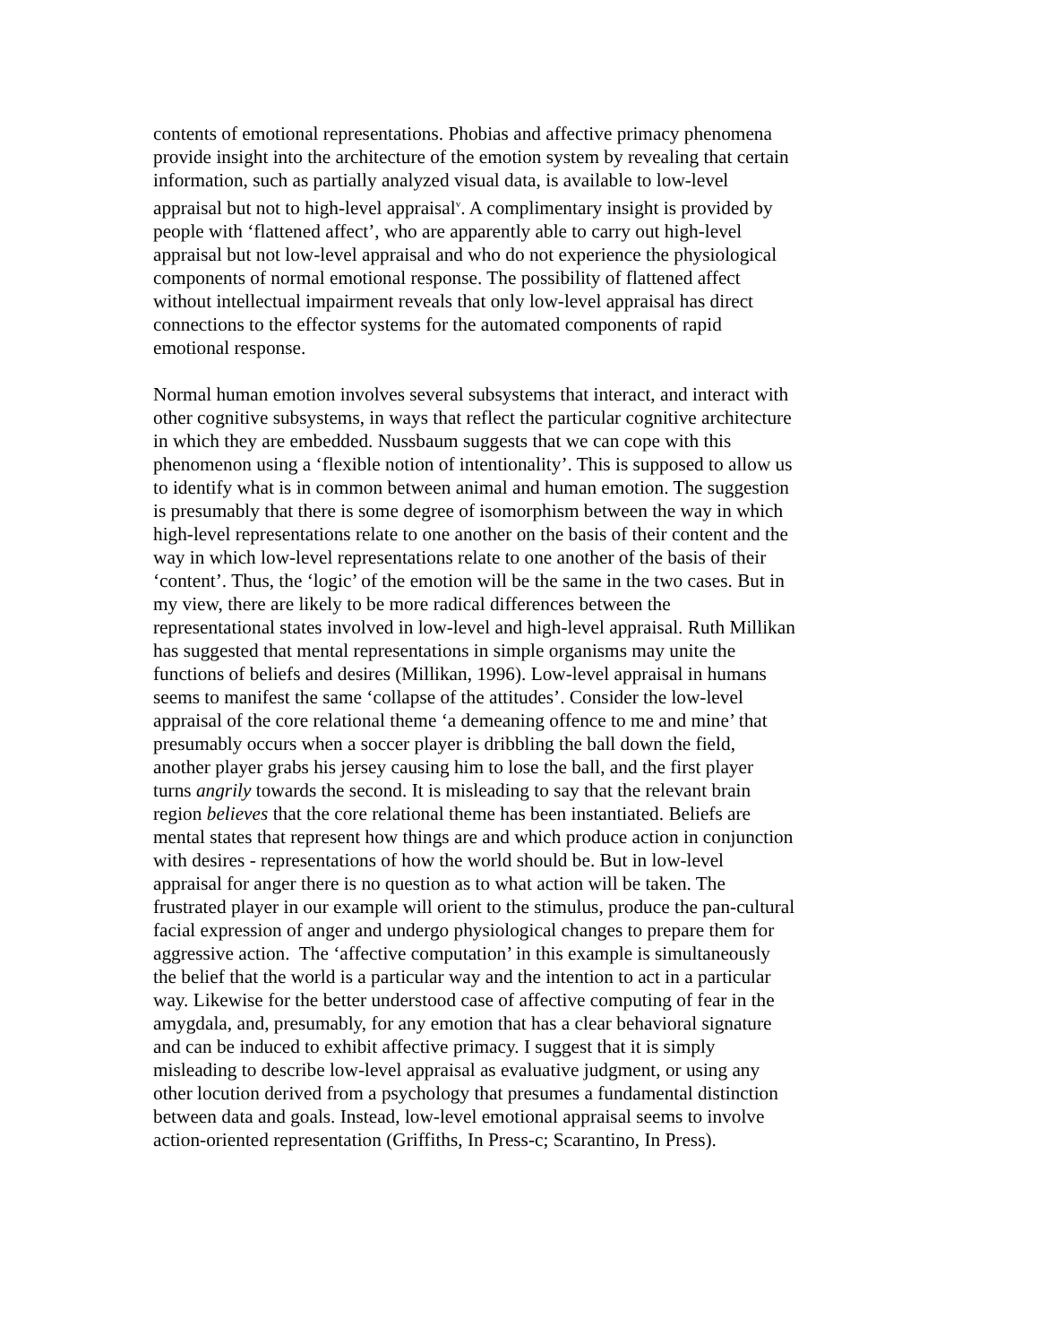contents of emotional representations. Phobias and affective primacy phenomena
provide insight into the architecture of the emotion system by revealing that certain
information, such as partially analyzed visual data, is available to low-level
appraisal but not to high-level appraisal<sup>v</sup>. A complimentary insight is provided by
people with ‘flattened affect’, who are apparently able to carry out high-level
appraisal but not low-level appraisal and who do not experience the physiological
components of normal emotional response. The possibility of flattened affect
without intellectual impairment reveals that only low-level appraisal has direct
connections to the effector systems for the automated components of rapid
emotional response.
Normal human emotion involves several subsystems that interact, and interact with
other cognitive subsystems, in ways that reflect the particular cognitive architecture
in which they are embedded. Nussbaum suggests that we can cope with this
phenomenon using a ‘flexible notion of intentionality’. This is supposed to allow us
to identify what is in common between animal and human emotion. The suggestion
is presumably that there is some degree of isomorphism between the way in which
high-level representations relate to one another on the basis of their content and the
way in which low-level representations relate to one another of the basis of their
‘content’. Thus, the ‘logic’ of the emotion will be the same in the two cases. But in
my view, there are likely to be more radical differences between the
representational states involved in low-level and high-level appraisal. Ruth Millikan
has suggested that mental representations in simple organisms may unite the
functions of beliefs and desires (Millikan, 1996). Low-level appraisal in humans
seems to manifest the same ‘collapse of the attitudes’. Consider the low-level
appraisal of the core relational theme ‘a demeaning offence to me and mine’ that
presumably occurs when a soccer player is dribbling the ball down the field,
another player grabs his jersey causing him to lose the ball, and the first player
turns angrily towards the second. It is misleading to say that the relevant brain
region believes that the core relational theme has been instantiated. Beliefs are
mental states that represent how things are and which produce action in conjunction
with desires - representations of how the world should be. But in low-level
appraisal for anger there is no question as to what action will be taken. The
frustrated player in our example will orient to the stimulus, produce the pan-cultural
facial expression of anger and undergo physiological changes to prepare them for
aggressive action. The ‘affective computation’ in this example is simultaneously
the belief that the world is a particular way and the intention to act in a particular
way. Likewise for the better understood case of affective computing of fear in the
amygdala, and, presumably, for any emotion that has a clear behavioral signature
and can be induced to exhibit affective primacy. I suggest that it is simply
misleading to describe low-level appraisal as evaluative judgment, or using any
other locution derived from a psychology that presumes a fundamental distinction
between data and goals. Instead, low-level emotional appraisal seems to involve
action-oriented representation (Griffiths, In Press-c; Scarantino, In Press).